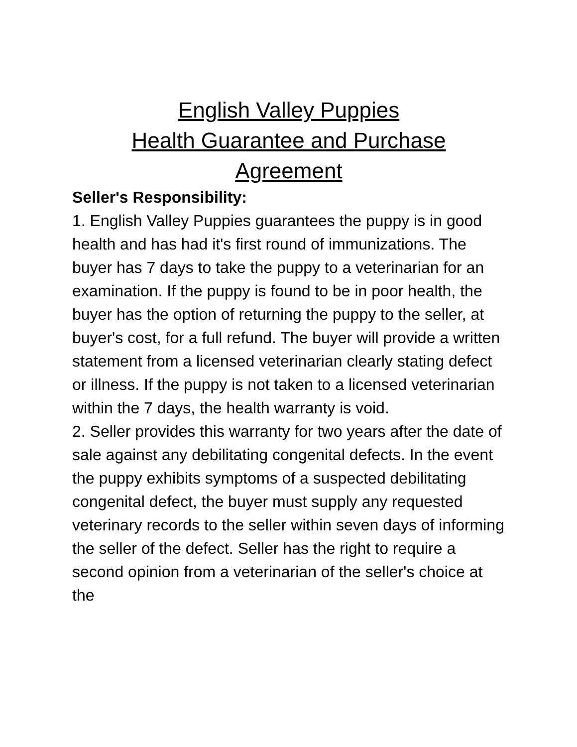English Valley Puppies
Health Guarantee and Purchase
Agreement
Seller's Responsibility:
1. English Valley Puppies guarantees the puppy is in good health and has had it's first round of immunizations. The buyer has 7 days to take the puppy to a veterinarian for an examination. If the puppy is found to be in poor health, the buyer has the option of returning the puppy to the seller, at buyer's cost, for a full refund. The buyer will provide a written statement from a licensed veterinarian clearly stating defect or illness. If the puppy is not taken to a licensed veterinarian within the 7 days, the health warranty is void.
2. Seller provides this warranty for two years after the date of sale against any debilitating congenital defects. In the event the puppy exhibits symptoms of a suspected debilitating congenital defect, the buyer must supply any requested veterinary records to the seller within seven days of informing the seller of the defect. Seller has the right to require a second opinion from a veterinarian of the seller's choice at the